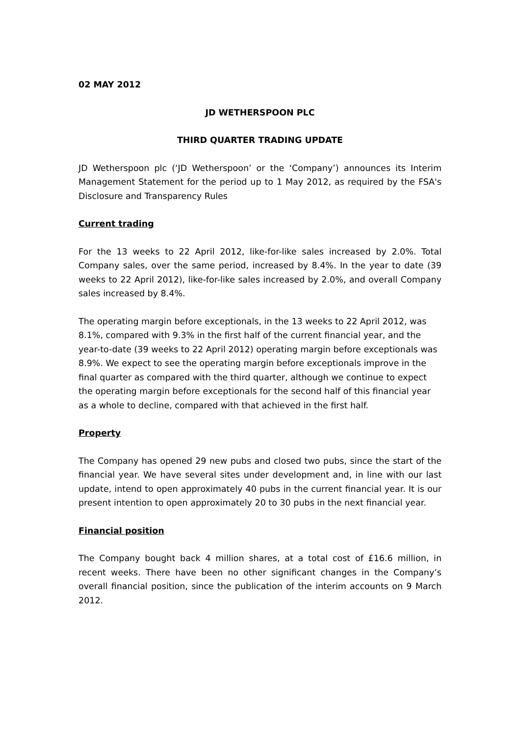02 MAY 2012
JD WETHERSPOON PLC
THIRD QUARTER TRADING UPDATE
JD Wetherspoon plc (‘JD Wetherspoon’ or the ‘Company’) announces its Interim Management Statement for the period up to 1 May 2012, as required by the FSA's Disclosure and Transparency Rules
Current trading
For the 13 weeks to 22 April 2012, like-for-like sales increased by 2.0%. Total Company sales, over the same period, increased by 8.4%. In the year to date (39 weeks to 22 April 2012), like-for-like sales increased by 2.0%, and overall Company sales increased by 8.4%.
The operating margin before exceptionals, in the 13 weeks to 22 April 2012, was 8.1%, compared with 9.3% in the first half of the current financial year, and the year-to-date (39 weeks to 22 April 2012) operating margin before exceptionals was 8.9%. We expect to see the operating margin before exceptionals improve in the final quarter as compared with the third quarter, although we continue to expect the operating margin before exceptionals for the second half of this financial year as a whole to decline, compared with that achieved in the first half.
Property
The Company has opened 29 new pubs and closed two pubs, since the start of the financial year. We have several sites under development and, in line with our last update, intend to open approximately 40 pubs in the current financial year. It is our present intention to open approximately 20 to 30 pubs in the next financial year.
Financial position
The Company bought back 4 million shares, at a total cost of £16.6 million, in recent weeks. There have been no other significant changes in the Company’s overall financial position, since the publication of the interim accounts on 9 March 2012.